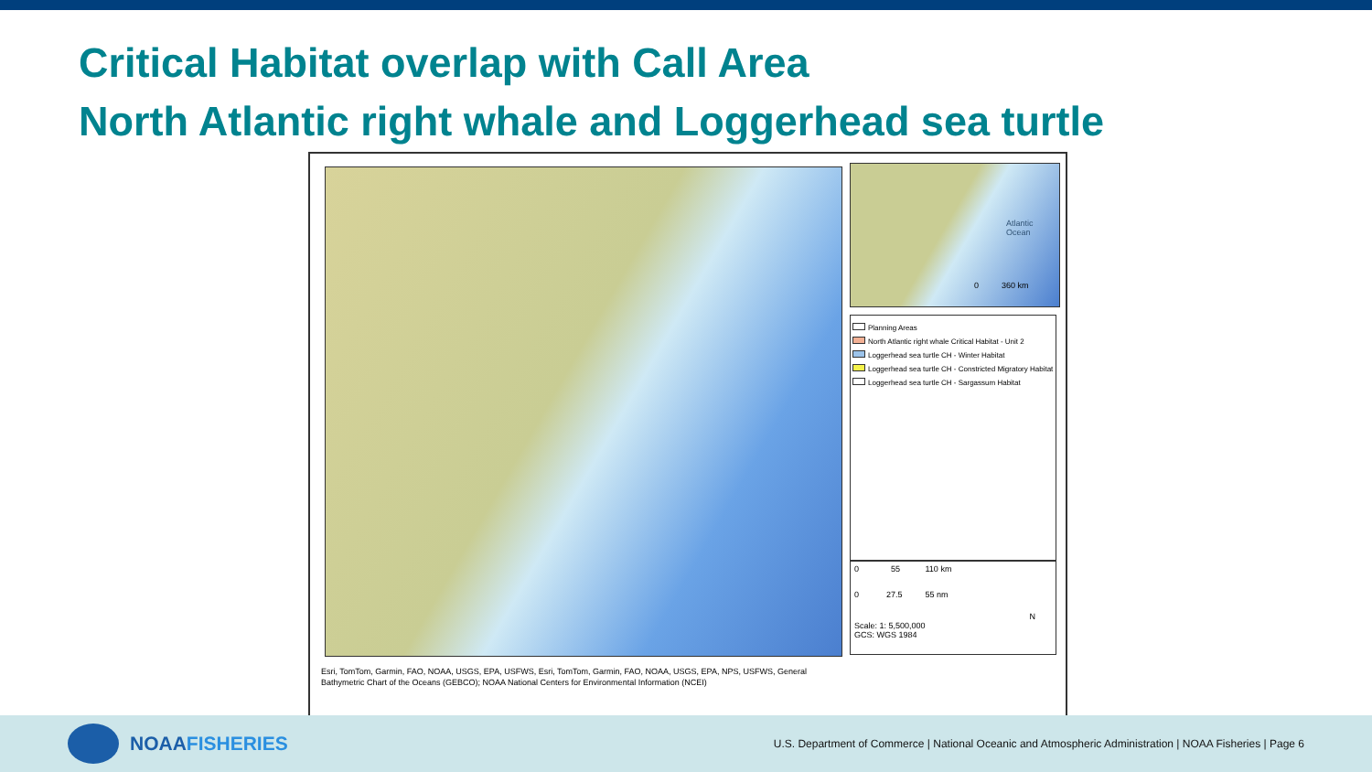Critical Habitat overlap with Call Area
North Atlantic right whale and Loggerhead sea turtle
Atlantic Ocean
0 360 km
Planning Areas
North Atlantic right whale Critical Habitat - Unit 2
Loggerhead sea turtle CH - Winter Habitat
Loggerhead sea turtle CH - Constricted Migratory Habitat
Loggerhead sea turtle CH - Sargassum Habitat
0 55 110 km
0 27.5 55 nm
N
Scale: 1: 5,500,000
GCS: WGS 1984
Esri, TomTom, Garmin, FAO, NOAA, USGS, EPA, USFWS, Esri, TomTom, Garmin, FAO, NOAA, USGS, EPA, NPS, USFWS, General Bathymetric Chart of the Oceans (GEBCO); NOAA National Centers for Environmental Information (NCEI)
NOAA FISHERIES
U.S. Department of Commerce | National Oceanic and Atmospheric Administration | NOAA Fisheries | Page 6